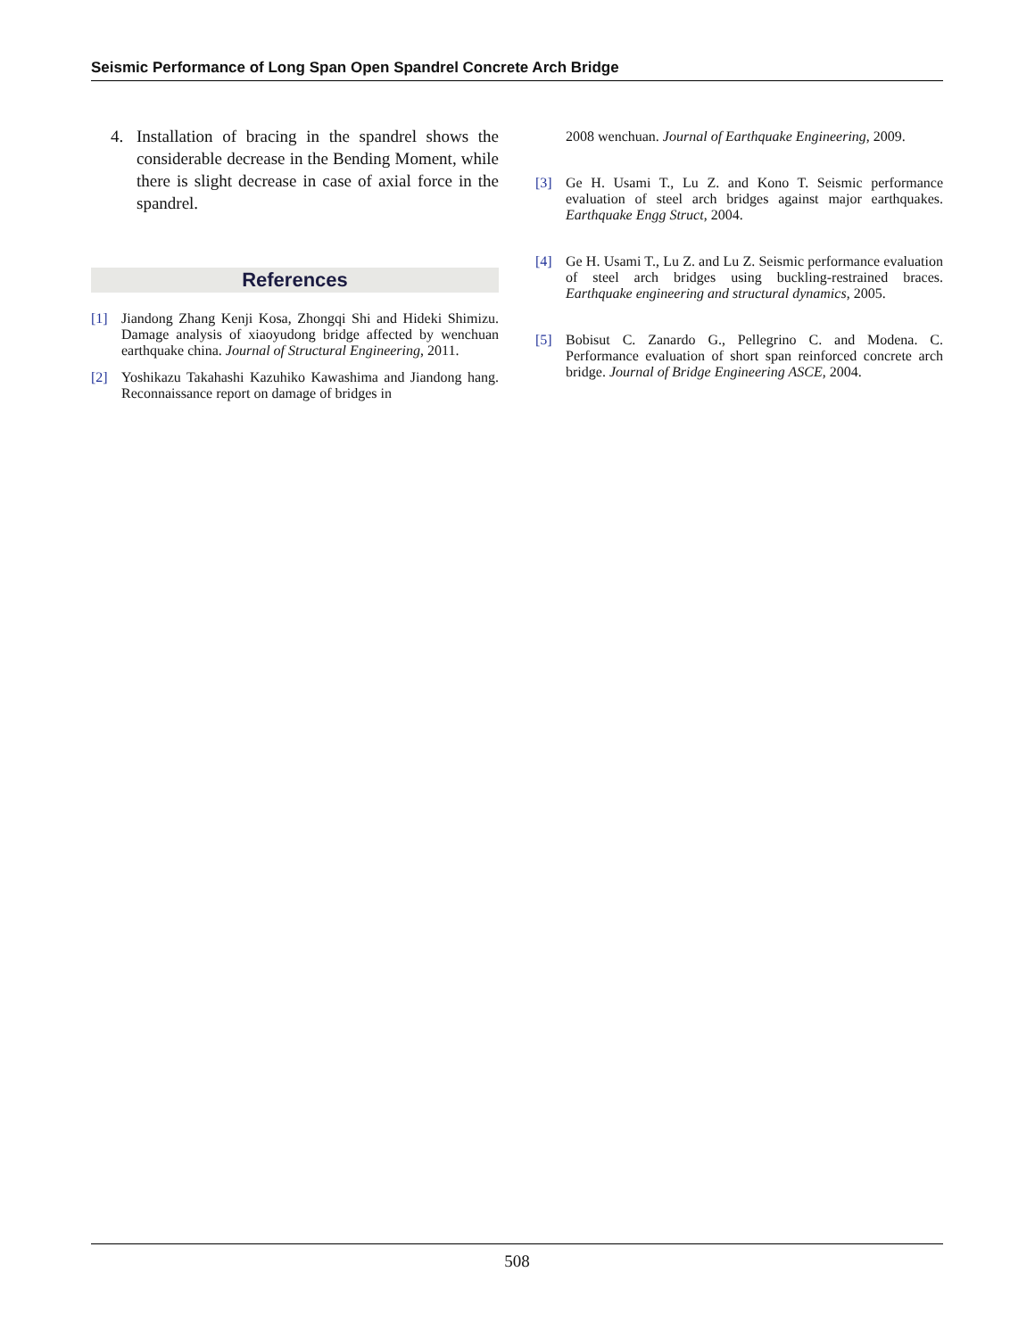Seismic Performance of Long Span Open Spandrel Concrete Arch Bridge
4. Installation of bracing in the spandrel shows the considerable decrease in the Bending Moment, while there is slight decrease in case of axial force in the spandrel.
References
[1] Jiandong Zhang Kenji Kosa, Zhongqi Shi and Hideki Shimizu. Damage analysis of xiaoyudong bridge affected by wenchuan earthquake china. Journal of Structural Engineering, 2011.
[2] Yoshikazu Takahashi Kazuhiko Kawashima and Jiandong hang. Reconnaissance report on damage of bridges in
2008 wenchuan. Journal of Earthquake Engineering, 2009.
[3] Ge H. Usami T., Lu Z. and Kono T. Seismic performance evaluation of steel arch bridges against major earthquakes. Earthquake Engg Struct, 2004.
[4] Ge H. Usami T., Lu Z. and Lu Z. Seismic performance evaluation of steel arch bridges using buckling-restrained braces. Earthquake engineering and structural dynamics, 2005.
[5] Bobisut C. Zanardo G., Pellegrino C. and Modena. C. Performance evaluation of short span reinforced concrete arch bridge. Journal of Bridge Engineering ASCE, 2004.
508